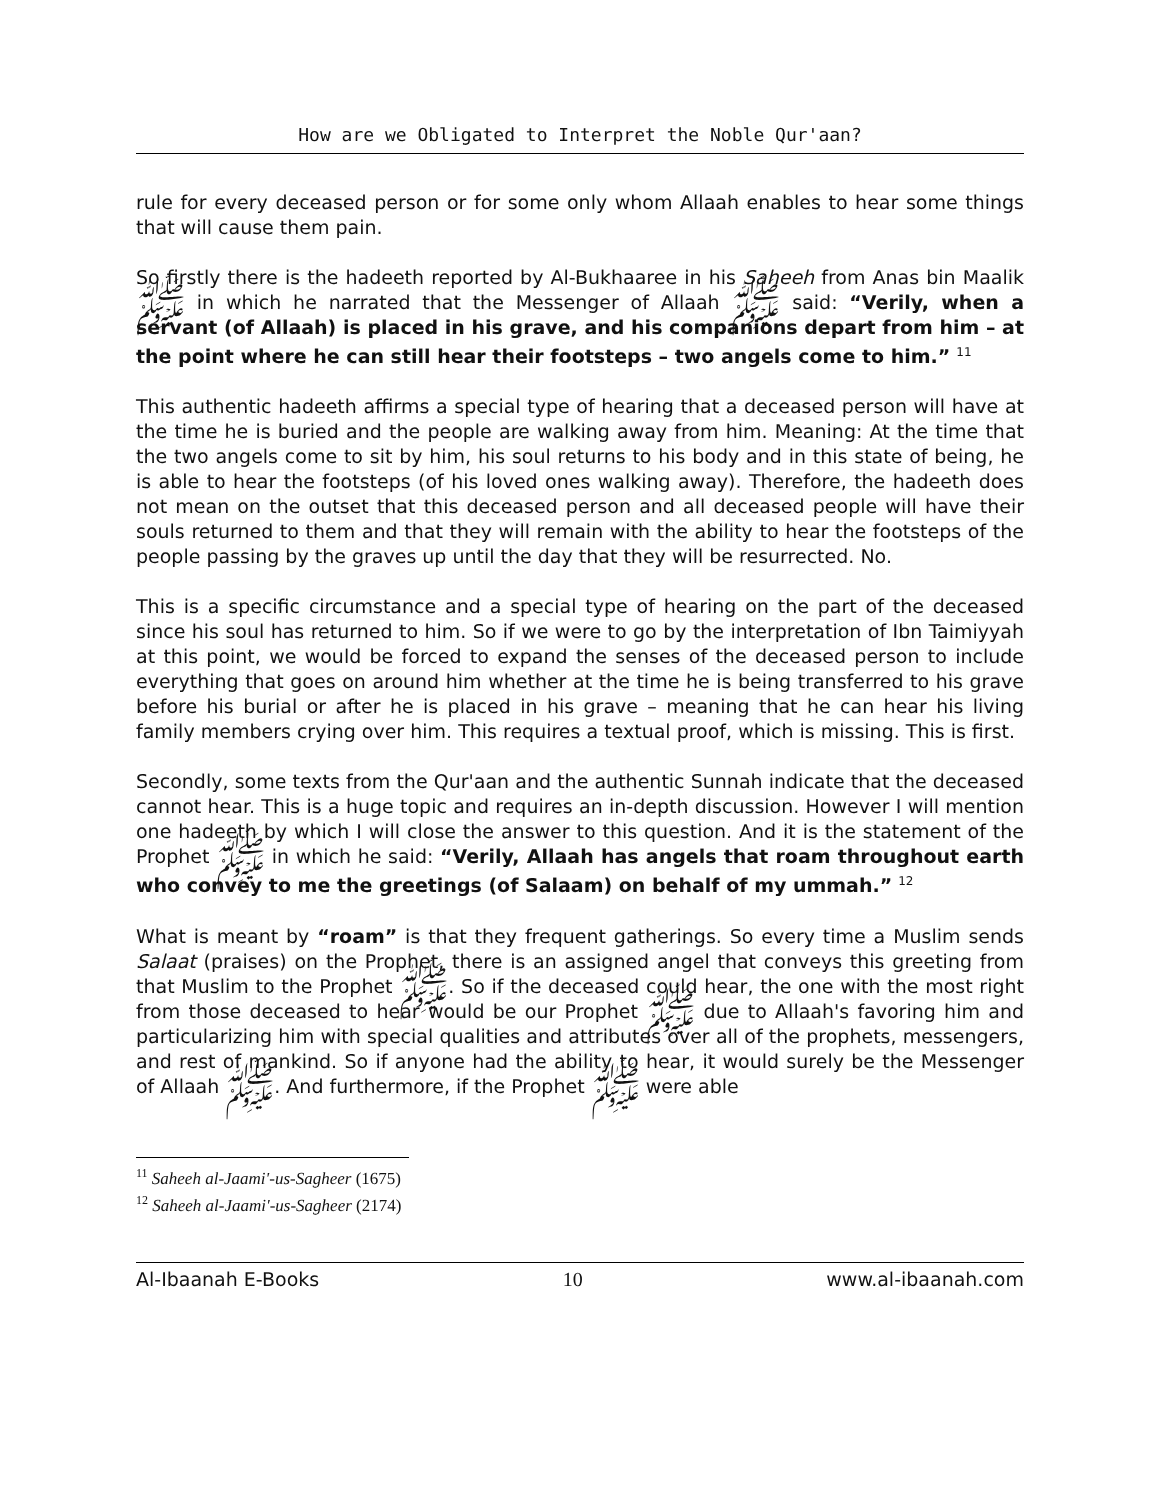How are we Obligated to Interpret the Noble Qur'aan?
rule for every deceased person or for some only whom Allaah enables to hear some things that will cause them pain.
So firstly there is the hadeeth reported by Al-Bukhaaree in his Saheeh from Anas bin Maalik ﷺ in which he narrated that the Messenger of Allaah ﷺ said: “Verily, when a servant (of Allaah) is placed in his grave, and his companions depart from him – at the point where he can still hear their footsteps – two angels come to him.” <sup>11</sup>
This authentic hadeeth affirms a special type of hearing that a deceased person will have at the time he is buried and the people are walking away from him. Meaning: At the time that the two angels come to sit by him, his soul returns to his body and in this state of being, he is able to hear the footsteps (of his loved ones walking away). Therefore, the hadeeth does not mean on the outset that this deceased person and all deceased people will have their souls returned to them and that they will remain with the ability to hear the footsteps of the people passing by the graves up until the day that they will be resurrected. No.
This is a specific circumstance and a special type of hearing on the part of the deceased since his soul has returned to him. So if we were to go by the interpretation of Ibn Taimiyyah at this point, we would be forced to expand the senses of the deceased person to include everything that goes on around him whether at the time he is being transferred to his grave before his burial or after he is placed in his grave – meaning that he can hear his living family members crying over him. This requires a textual proof, which is missing. This is first.
Secondly, some texts from the Qur'aan and the authentic Sunnah indicate that the deceased cannot hear. This is a huge topic and requires an in-depth discussion. However I will mention one hadeeth by which I will close the answer to this question. And it is the statement of the Prophet ﷺ in which he said: “Verily, Allaah has angels that roam throughout earth who convey to me the greetings (of Salaam) on behalf of my ummah.” <sup>12</sup>
What is meant by “roam” is that they frequent gatherings. So every time a Muslim sends Salaat (praises) on the Prophet, there is an assigned angel that conveys this greeting from that Muslim to the Prophet ﷺ. So if the deceased could hear, the one with the most right from those deceased to hear would be our Prophet ﷺ due to Allaah's favoring him and particularizing him with special qualities and attributes over all of the prophets, messengers, and rest of mankind. So if anyone had the ability to hear, it would surely be the Messenger of Allaah ﷺ. And furthermore, if the Prophet ﷺ were able
<sup>11</sup> Saheeh al-Jaami'-us-Sagheer (1675)
<sup>12</sup> Saheeh al-Jaami'-us-Sagheer (2174)
Al-Ibaanah E-Books 10 www.al-ibaanah.com